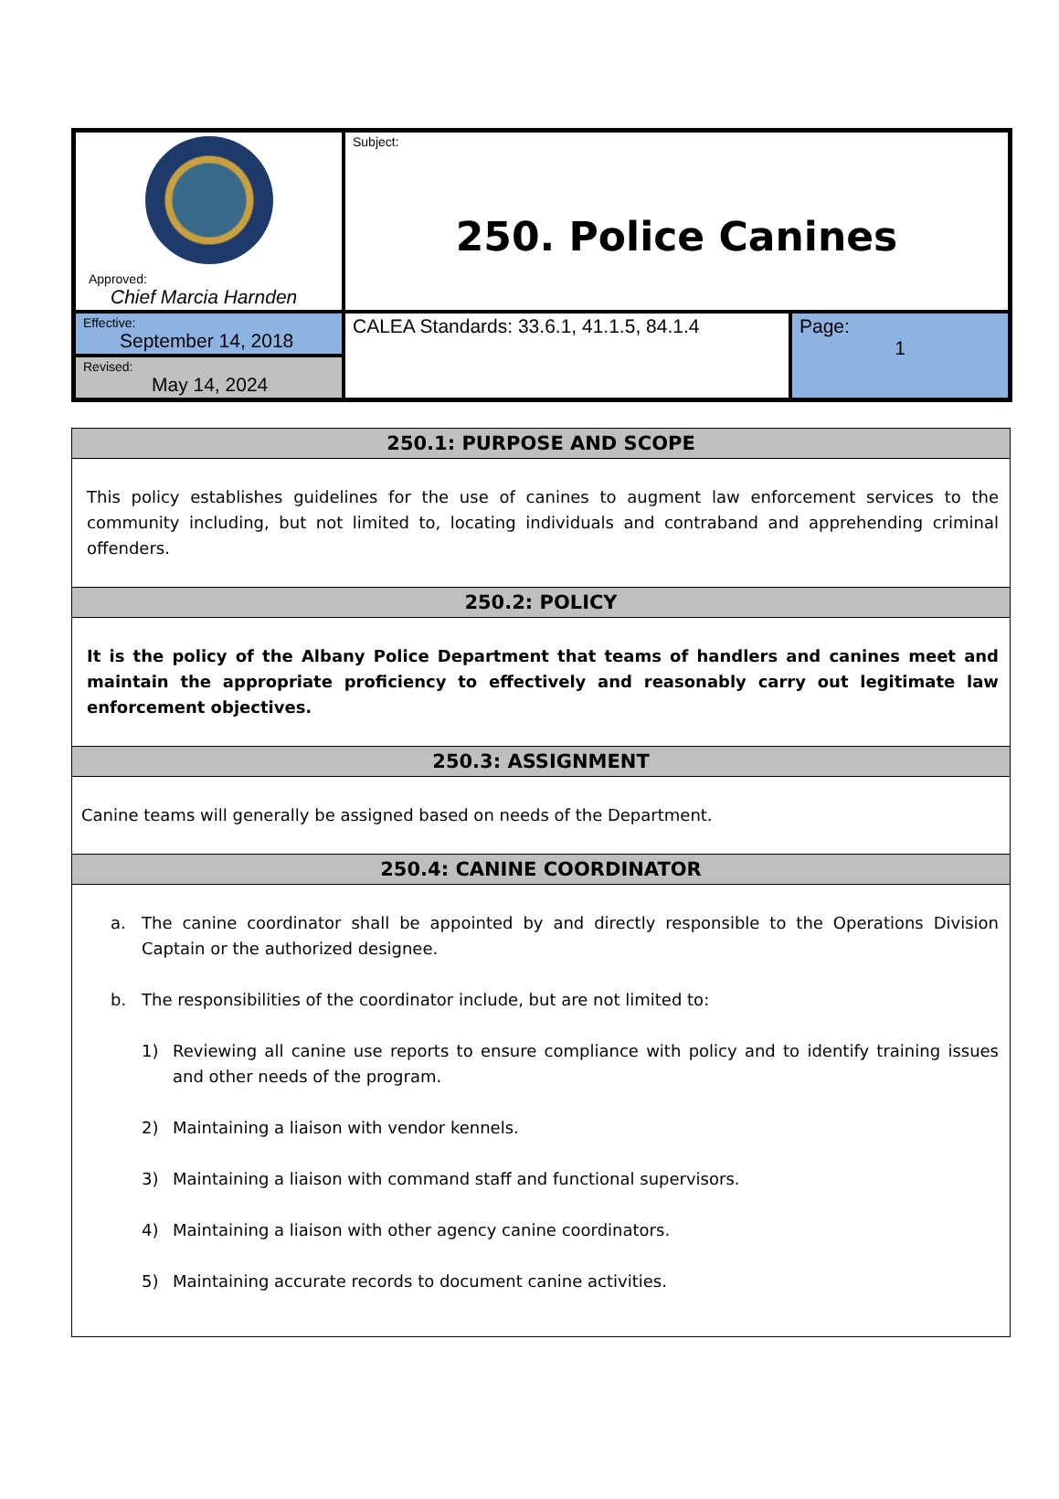| Approved: Chief Marcia Harnden | Subject: 250. Police Canines | |
| Effective: September 14, 2018 Revised: May 14, 2024 | CALEA Standards: 33.6.1, 41.1.5, 84.1.4 | Page: 1 |
250.1: PURPOSE AND SCOPE
This policy establishes guidelines for the use of canines to augment law enforcement services to the community including, but not limited to, locating individuals and contraband and apprehending criminal offenders.
250.2: POLICY
It is the policy of the Albany Police Department that teams of handlers and canines meet and maintain the appropriate proficiency to effectively and reasonably carry out legitimate law enforcement objectives.
250.3: ASSIGNMENT
Canine teams will generally be assigned based on needs of the Department.
250.4: CANINE COORDINATOR
a. The canine coordinator shall be appointed by and directly responsible to the Operations Division Captain or the authorized designee.
b. The responsibilities of the coordinator include, but are not limited to:
1) Reviewing all canine use reports to ensure compliance with policy and to identify training issues and other needs of the program.
2) Maintaining a liaison with vendor kennels.
3) Maintaining a liaison with command staff and functional supervisors.
4) Maintaining a liaison with other agency canine coordinators.
5) Maintaining accurate records to document canine activities.